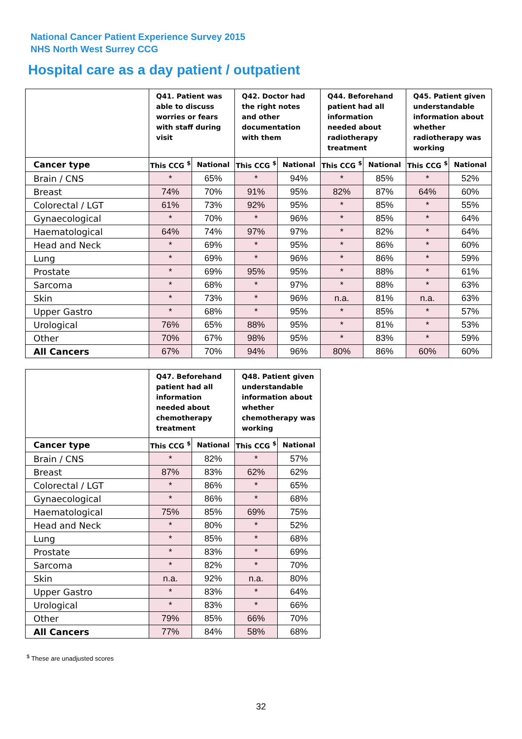National Cancer Patient Experience Survey 2015
NHS North West Surrey CCG
Hospital care as a day patient / outpatient
| | Q41. Patient was able to discuss worries or fears with staff during visit | | Q42. Doctor had the right notes and other documentation with them | | Q44. Beforehand patient had all information needed about radiotherapy treatment | | Q45. Patient given understandable information about whether radiotherapy was working | |
| --- | --- | --- | --- | --- | --- | --- | --- | --- |
| Cancer type | This CCG <sup>$</sup> | National | This CCG <sup>$</sup> | National | This CCG <sup>$</sup> | National | This CCG <sup>$</sup> | National |
| Brain / CNS | * | 65% | * | 94% | * | 85% | * | 52% |
| Breast | 74% | 70% | 91% | 95% | 82% | 87% | 64% | 60% |
| Colorectal / LGT | 61% | 73% | 92% | 95% | * | 85% | * | 55% |
| Gynaecological | * | 70% | * | 96% | * | 85% | * | 64% |
| Haematological | 64% | 74% | 97% | 97% | * | 82% | * | 64% |
| Head and Neck | * | 69% | * | 95% | * | 86% | * | 60% |
| Lung | * | 69% | * | 96% | * | 86% | * | 59% |
| Prostate | * | 69% | 95% | 95% | * | 88% | * | 61% |
| Sarcoma | * | 68% | * | 97% | * | 88% | * | 63% |
| Skin | * | 73% | * | 96% | n.a. | 81% | n.a. | 63% |
| Upper Gastro | * | 68% | * | 95% | * | 85% | * | 57% |
| Urological | 76% | 65% | 88% | 95% | * | 81% | * | 53% |
| Other | 70% | 67% | 98% | 95% | * | 83% | * | 59% |
| All Cancers | 67% | 70% | 94% | 96% | 80% | 86% | 60% | 60% |
| | Q47. Beforehand patient had all information needed about chemotherapy treatment | | Q48. Patient given understandable information about whether chemotherapy was working | |
| --- | --- | --- | --- | --- |
| Cancer type | This CCG <sup>$</sup> | National | This CCG <sup>$</sup> | National |
| Brain / CNS | * | 82% | * | 57% |
| Breast | 87% | 83% | 62% | 62% |
| Colorectal / LGT | * | 86% | * | 65% |
| Gynaecological | * | 86% | * | 68% |
| Haematological | 75% | 85% | 69% | 75% |
| Head and Neck | * | 80% | * | 52% |
| Lung | * | 85% | * | 68% |
| Prostate | * | 83% | * | 69% |
| Sarcoma | * | 82% | * | 70% |
| Skin | n.a. | 92% | n.a. | 80% |
| Upper Gastro | * | 83% | * | 64% |
| Urological | * | 83% | * | 66% |
| Other | 79% | 85% | 66% | 70% |
| All Cancers | 77% | 84% | 58% | 68% |
<sup>$</sup> These are unadjusted scores
32